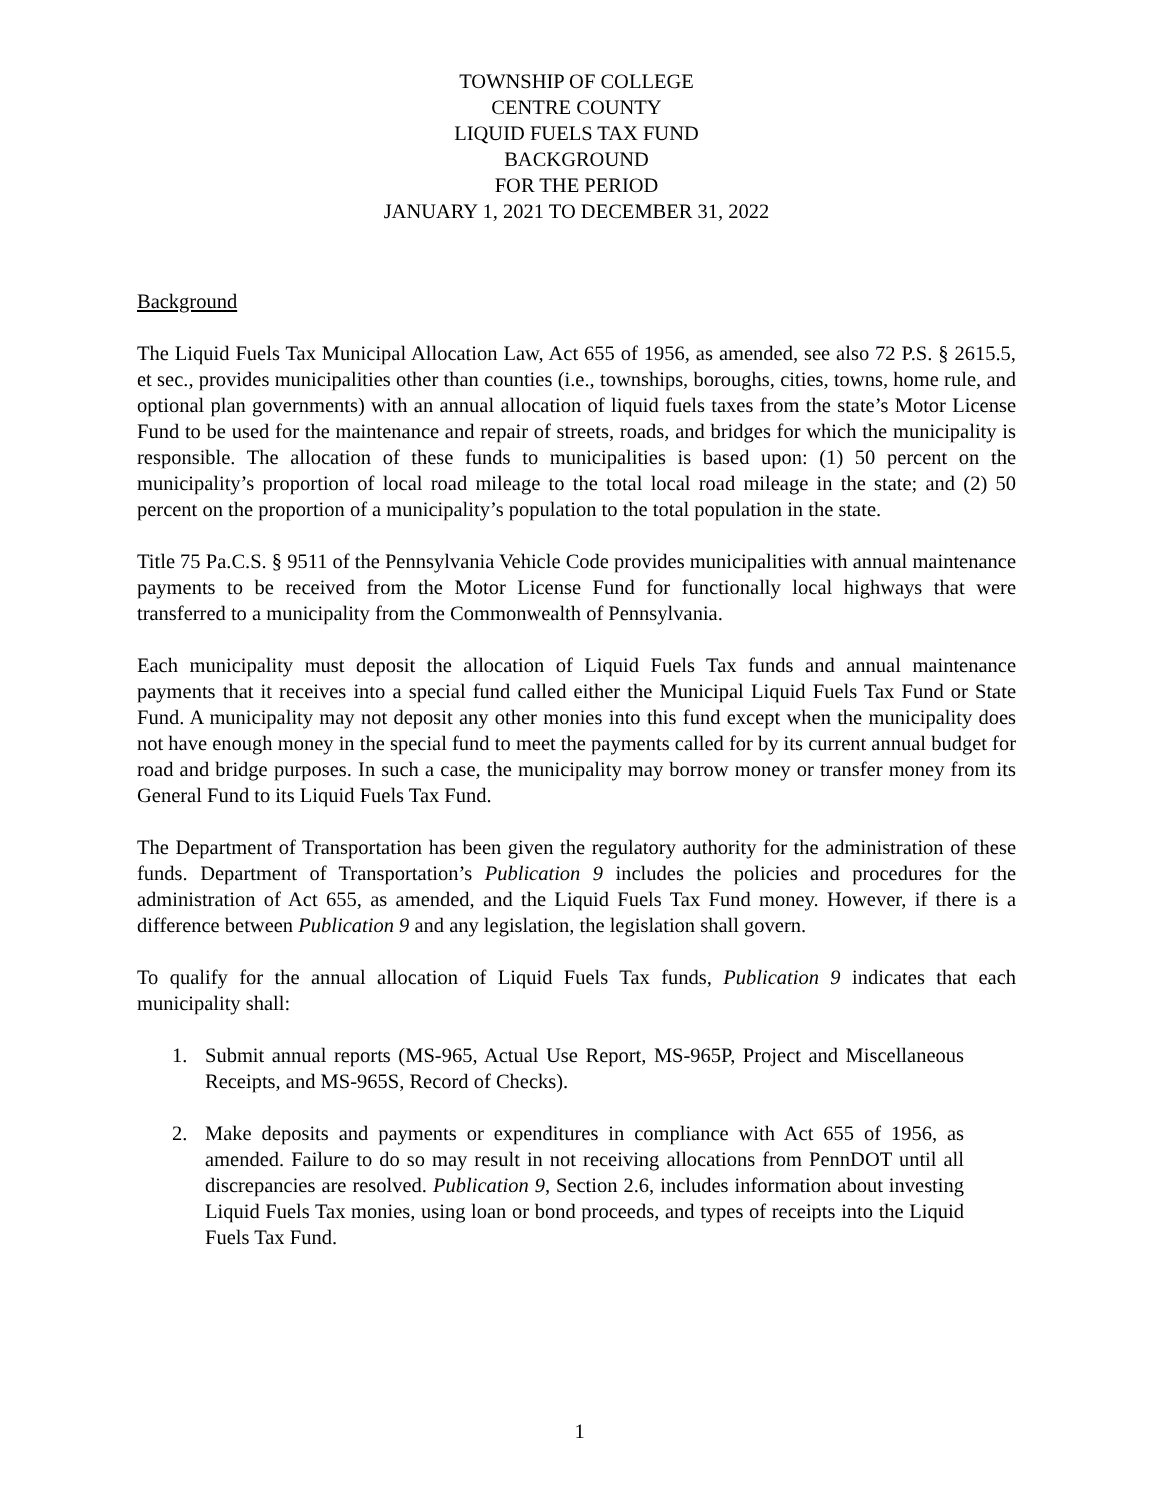TOWNSHIP OF COLLEGE
CENTRE COUNTY
LIQUID FUELS TAX FUND
BACKGROUND
FOR THE PERIOD
JANUARY 1, 2021 TO DECEMBER 31, 2022
Background
The Liquid Fuels Tax Municipal Allocation Law, Act 655 of 1956, as amended, see also 72 P.S. § 2615.5, et sec., provides municipalities other than counties (i.e., townships, boroughs, cities, towns, home rule, and optional plan governments) with an annual allocation of liquid fuels taxes from the state’s Motor License Fund to be used for the maintenance and repair of streets, roads, and bridges for which the municipality is responsible. The allocation of these funds to municipalities is based upon: (1) 50 percent on the municipality’s proportion of local road mileage to the total local road mileage in the state; and (2) 50 percent on the proportion of a municipality’s population to the total population in the state.
Title 75 Pa.C.S. § 9511 of the Pennsylvania Vehicle Code provides municipalities with annual maintenance payments to be received from the Motor License Fund for functionally local highways that were transferred to a municipality from the Commonwealth of Pennsylvania.
Each municipality must deposit the allocation of Liquid Fuels Tax funds and annual maintenance payments that it receives into a special fund called either the Municipal Liquid Fuels Tax Fund or State Fund. A municipality may not deposit any other monies into this fund except when the municipality does not have enough money in the special fund to meet the payments called for by its current annual budget for road and bridge purposes. In such a case, the municipality may borrow money or transfer money from its General Fund to its Liquid Fuels Tax Fund.
The Department of Transportation has been given the regulatory authority for the administration of these funds. Department of Transportation’s Publication 9 includes the policies and procedures for the administration of Act 655, as amended, and the Liquid Fuels Tax Fund money. However, if there is a difference between Publication 9 and any legislation, the legislation shall govern.
To qualify for the annual allocation of Liquid Fuels Tax funds, Publication 9 indicates that each municipality shall:
1. Submit annual reports (MS-965, Actual Use Report, MS-965P, Project and Miscellaneous Receipts, and MS-965S, Record of Checks).
2. Make deposits and payments or expenditures in compliance with Act 655 of 1956, as amended. Failure to do so may result in not receiving allocations from PennDOT until all discrepancies are resolved. Publication 9, Section 2.6, includes information about investing Liquid Fuels Tax monies, using loan or bond proceeds, and types of receipts into the Liquid Fuels Tax Fund.
1